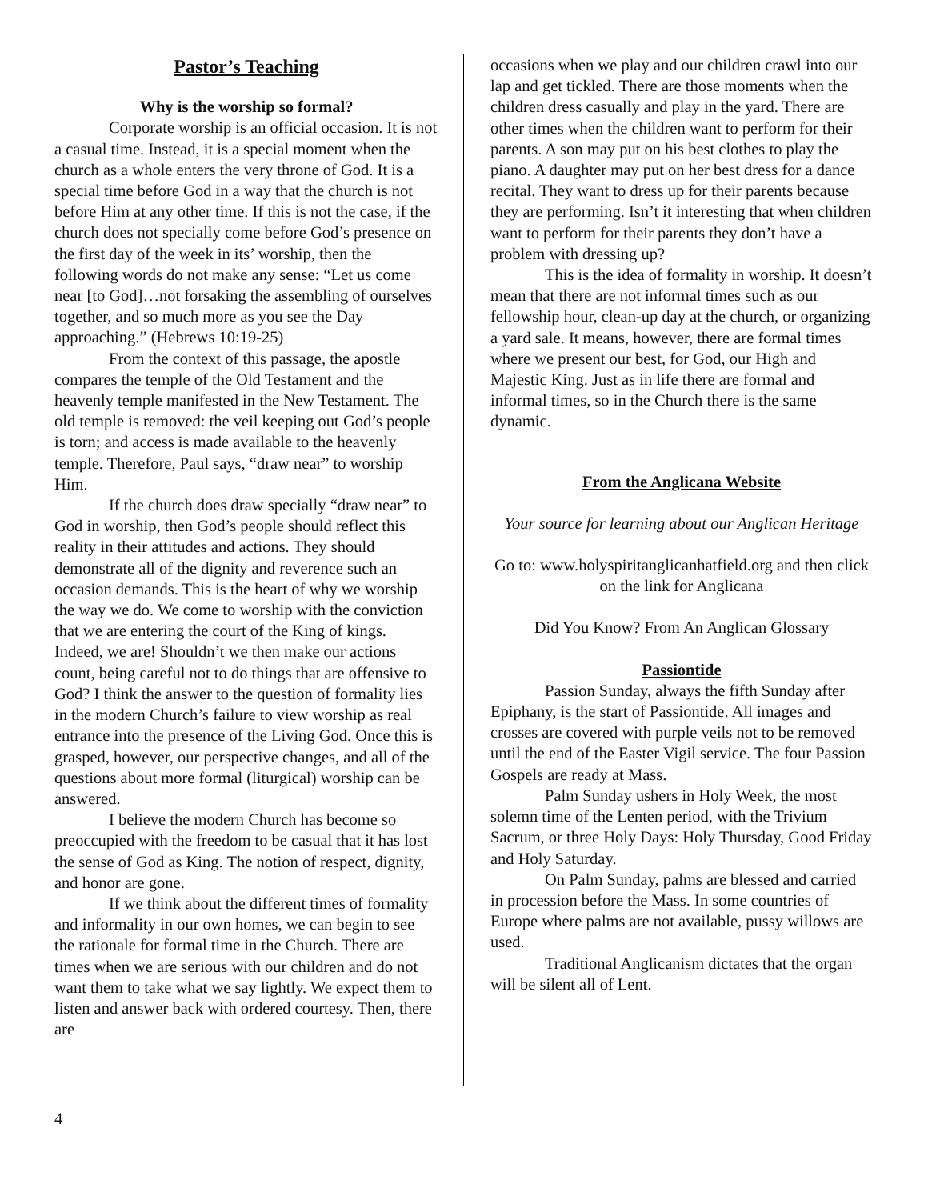Pastor’s Teaching
Why is the worship so formal?
Corporate worship is an official occasion. It is not a casual time. Instead, it is a special moment when the church as a whole enters the very throne of God. It is a special time before God in a way that the church is not before Him at any other time. If this is not the case, if the church does not specially come before God’s presence on the first day of the week in its’ worship, then the following words do not make any sense: “Let us come near [to God]…not forsaking the assembling of ourselves together, and so much more as you see the Day approaching.” (Hebrews 10:19-25)
From the context of this passage, the apostle compares the temple of the Old Testament and the heavenly temple manifested in the New Testament. The old temple is removed: the veil keeping out God’s people is torn; and access is made available to the heavenly temple. Therefore, Paul says, “draw near” to worship Him.
If the church does draw specially “draw near” to God in worship, then God’s people should reflect this reality in their attitudes and actions. They should demonstrate all of the dignity and reverence such an occasion demands. This is the heart of why we worship the way we do. We come to worship with the conviction that we are entering the court of the King of kings. Indeed, we are! Shouldn’t we then make our actions count, being careful not to do things that are offensive to God? I think the answer to the question of formality lies in the modern Church’s failure to view worship as real entrance into the presence of the Living God. Once this is grasped, however, our perspective changes, and all of the questions about more formal (liturgical) worship can be answered.
I believe the modern Church has become so preoccupied with the freedom to be casual that it has lost the sense of God as King. The notion of respect, dignity, and honor are gone.
If we think about the different times of formality and informality in our own homes, we can begin to see the rationale for formal time in the Church. There are times when we are serious with our children and do not want them to take what we say lightly. We expect them to listen and answer back with ordered courtesy. Then, there are
occasions when we play and our children crawl into our lap and get tickled. There are those moments when the children dress casually and play in the yard. There are other times when the children want to perform for their parents. A son may put on his best clothes to play the piano. A daughter may put on her best dress for a dance recital. They want to dress up for their parents because they are performing. Isn’t it interesting that when children want to perform for their parents they don’t have a problem with dressing up?
This is the idea of formality in worship. It doesn’t mean that there are not informal times such as our fellowship hour, clean-up day at the church, or organizing a yard sale. It means, however, there are formal times where we present our best, for God, our High and Majestic King. Just as in life there are formal and informal times, so in the Church there is the same dynamic.
From the Anglicana Website
Your source for learning about our Anglican Heritage
Go to: www.holyspiritanglicanhatfield.org and then click on the link for Anglicana
Did You Know? From An Anglican Glossary
Passiontide
Passion Sunday, always the fifth Sunday after Epiphany, is the start of Passiontide. All images and crosses are covered with purple veils not to be removed until the end of the Easter Vigil service. The four Passion Gospels are ready at Mass.
Palm Sunday ushers in Holy Week, the most solemn time of the Lenten period, with the Trivium Sacrum, or three Holy Days: Holy Thursday, Good Friday and Holy Saturday.
On Palm Sunday, palms are blessed and carried in procession before the Mass. In some countries of Europe where palms are not available, pussy willows are used.
Traditional Anglicanism dictates that the organ will be silent all of Lent.
4